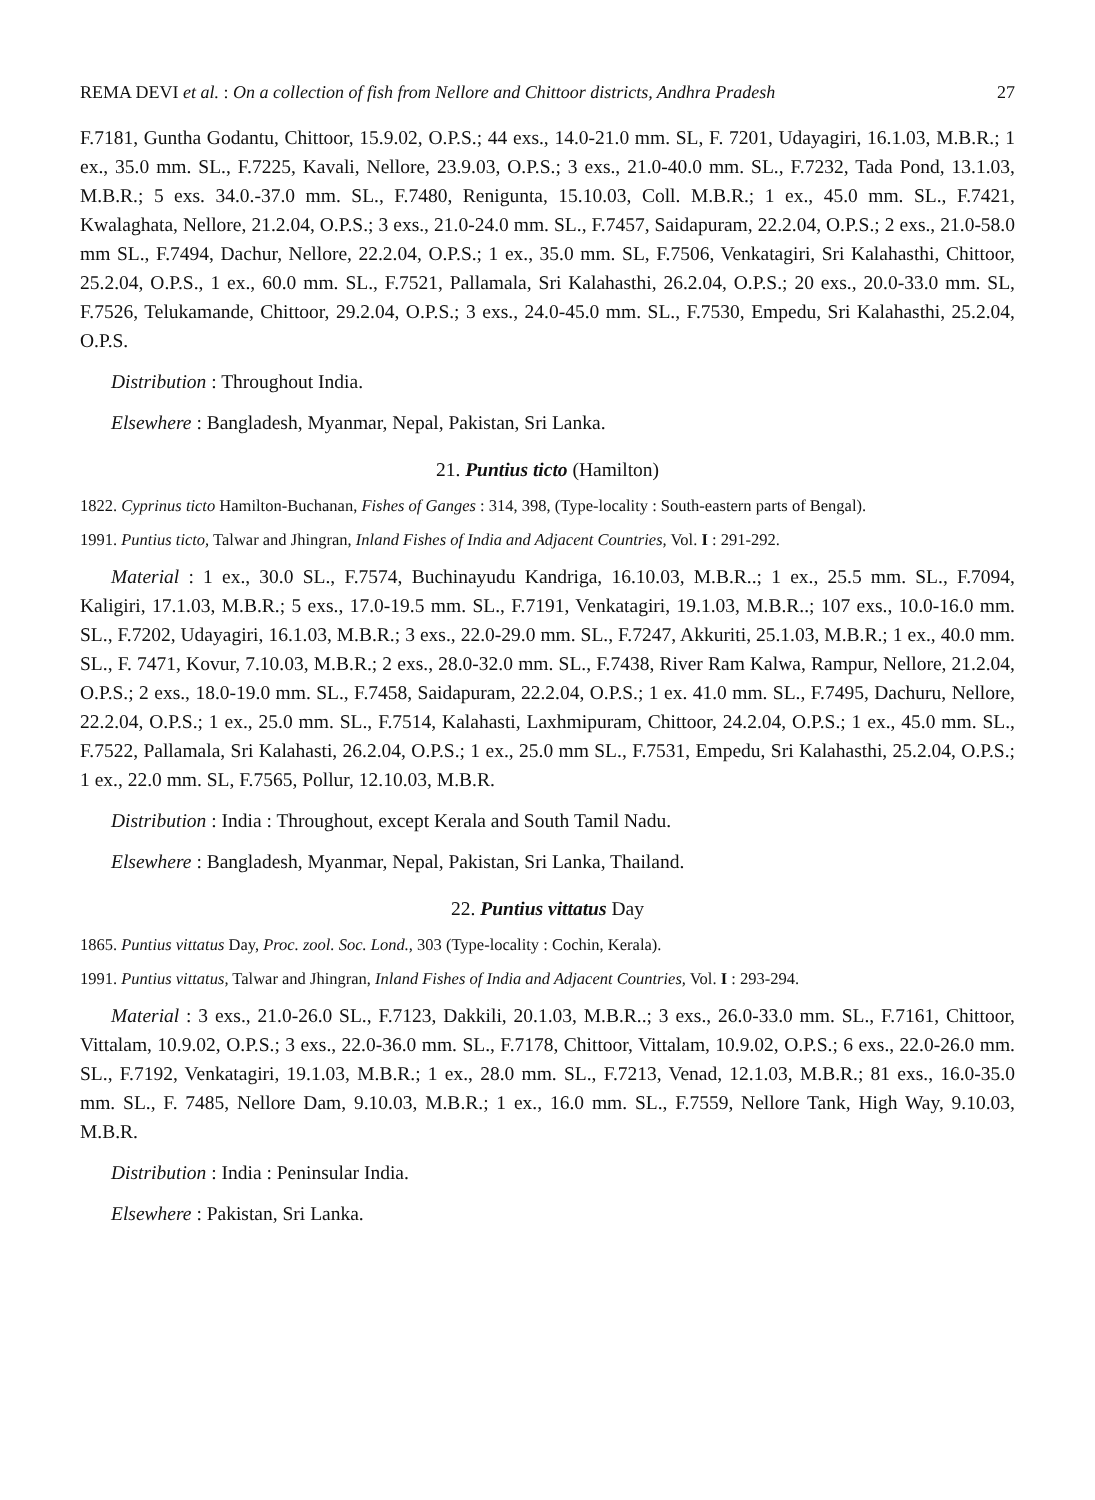REMA DEVI et al. : On a collection of fish from Nellore and Chittoor districts, Andhra Pradesh 27
F.7181, Guntha Godantu, Chittoor, 15.9.02, O.P.S.; 44 exs., 14.0-21.0 mm. SL, F. 7201, Udayagiri, 16.1.03, M.B.R.; 1 ex., 35.0 mm. SL., F.7225, Kavali, Nellore, 23.9.03, O.P.S.; 3 exs., 21.0-40.0 mm. SL., F.7232, Tada Pond, 13.1.03, M.B.R.; 5 exs. 34.0.-37.0 mm. SL., F.7480, Renigunta, 15.10.03, Coll. M.B.R.; 1 ex., 45.0 mm. SL., F.7421, Kwalaghata, Nellore, 21.2.04, O.P.S.; 3 exs., 21.0-24.0 mm. SL., F.7457, Saidapuram, 22.2.04, O.P.S.; 2 exs., 21.0-58.0 mm SL., F.7494, Dachur, Nellore, 22.2.04, O.P.S.; 1 ex., 35.0 mm. SL, F.7506, Venkatagiri, Sri Kalahasthi, Chittoor, 25.2.04, O.P.S., 1 ex., 60.0 mm. SL., F.7521, Pallamala, Sri Kalahasthi, 26.2.04, O.P.S.; 20 exs., 20.0-33.0 mm. SL, F.7526, Telukamande, Chittoor, 29.2.04, O.P.S.; 3 exs., 24.0-45.0 mm. SL., F.7530, Empedu, Sri Kalahasthi, 25.2.04, O.P.S.
Distribution : Throughout India.
Elsewhere : Bangladesh, Myanmar, Nepal, Pakistan, Sri Lanka.
21. Puntius ticto (Hamilton)
1822. Cyprinus ticto Hamilton-Buchanan, Fishes of Ganges : 314, 398, (Type-locality : South-eastern parts of Bengal).
1991. Puntius ticto, Talwar and Jhingran, Inland Fishes of India and Adjacent Countries, Vol. I : 291-292.
Material : 1 ex., 30.0 SL., F.7574, Buchinayudu Kandriga, 16.10.03, M.B.R..; 1 ex., 25.5 mm. SL., F.7094, Kaligiri, 17.1.03, M.B.R.; 5 exs., 17.0-19.5 mm. SL., F.7191, Venkatagiri, 19.1.03, M.B.R..; 107 exs., 10.0-16.0 mm. SL., F.7202, Udayagiri, 16.1.03, M.B.R.; 3 exs., 22.0-29.0 mm. SL., F.7247, Akkuriti, 25.1.03, M.B.R.; 1 ex., 40.0 mm. SL., F. 7471, Kovur, 7.10.03, M.B.R.; 2 exs., 28.0-32.0 mm. SL., F.7438, River Ram Kalwa, Rampur, Nellore, 21.2.04, O.P.S.; 2 exs., 18.0-19.0 mm. SL., F.7458, Saidapuram, 22.2.04, O.P.S.; 1 ex. 41.0 mm. SL., F.7495, Dachuru, Nellore, 22.2.04, O.P.S.; 1 ex., 25.0 mm. SL., F.7514, Kalahasti, Laxhmipuram, Chittoor, 24.2.04, O.P.S.; 1 ex., 45.0 mm. SL., F.7522, Pallamala, Sri Kalahasti, 26.2.04, O.P.S.; 1 ex., 25.0 mm SL., F.7531, Empedu, Sri Kalahasthi, 25.2.04, O.P.S.; 1 ex., 22.0 mm. SL, F.7565, Pollur, 12.10.03, M.B.R.
Distribution : India : Throughout, except Kerala and South Tamil Nadu.
Elsewhere : Bangladesh, Myanmar, Nepal, Pakistan, Sri Lanka, Thailand.
22. Puntius vittatus Day
1865. Puntius vittatus Day, Proc. zool. Soc. Lond., 303 (Type-locality : Cochin, Kerala).
1991. Puntius vittatus, Talwar and Jhingran, Inland Fishes of India and Adjacent Countries, Vol. I : 293-294.
Material : 3 exs., 21.0-26.0 SL., F.7123, Dakkili, 20.1.03, M.B.R..; 3 exs., 26.0-33.0 mm. SL., F.7161, Chittoor, Vittalam, 10.9.02, O.P.S.; 3 exs., 22.0-36.0 mm. SL., F.7178, Chittoor, Vittalam, 10.9.02, O.P.S.; 6 exs., 22.0-26.0 mm. SL., F.7192, Venkatagiri, 19.1.03, M.B.R.; 1 ex., 28.0 mm. SL., F.7213, Venad, 12.1.03, M.B.R.; 81 exs., 16.0-35.0 mm. SL., F. 7485, Nellore Dam, 9.10.03, M.B.R.; 1 ex., 16.0 mm. SL., F.7559, Nellore Tank, High Way, 9.10.03, M.B.R.
Distribution : India : Peninsular India.
Elsewhere : Pakistan, Sri Lanka.